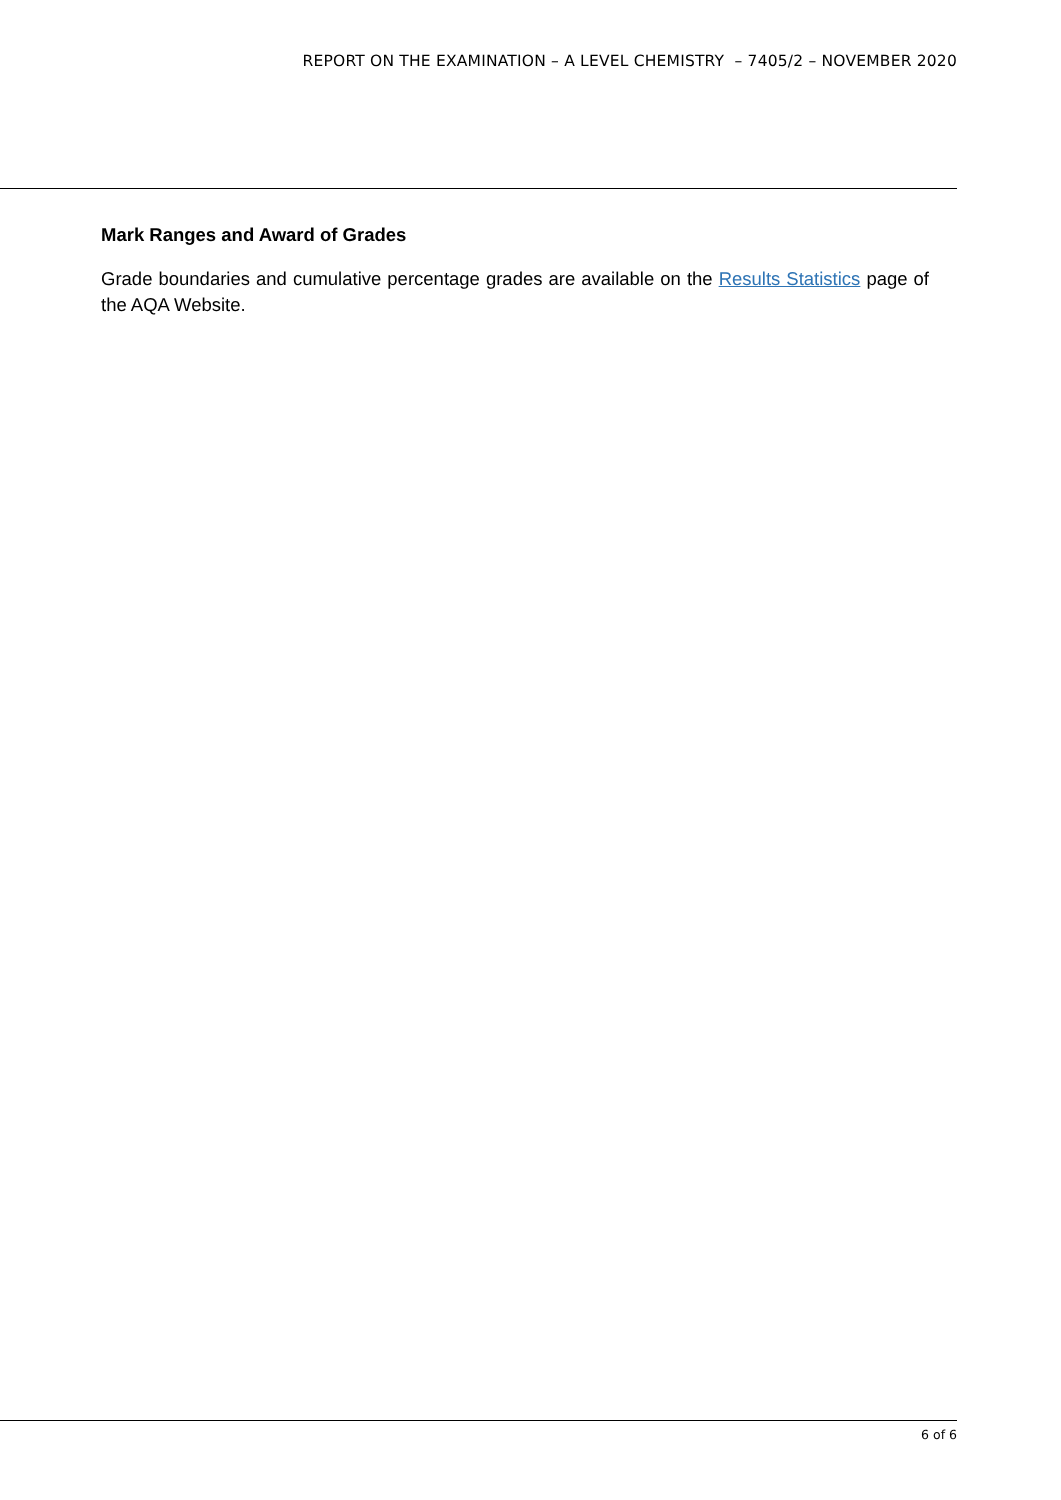REPORT ON THE EXAMINATION – A LEVEL CHEMISTRY – 7405/2 – NOVEMBER 2020
Mark Ranges and Award of Grades
Grade boundaries and cumulative percentage grades are available on the Results Statistics page of the AQA Website.
6 of 6